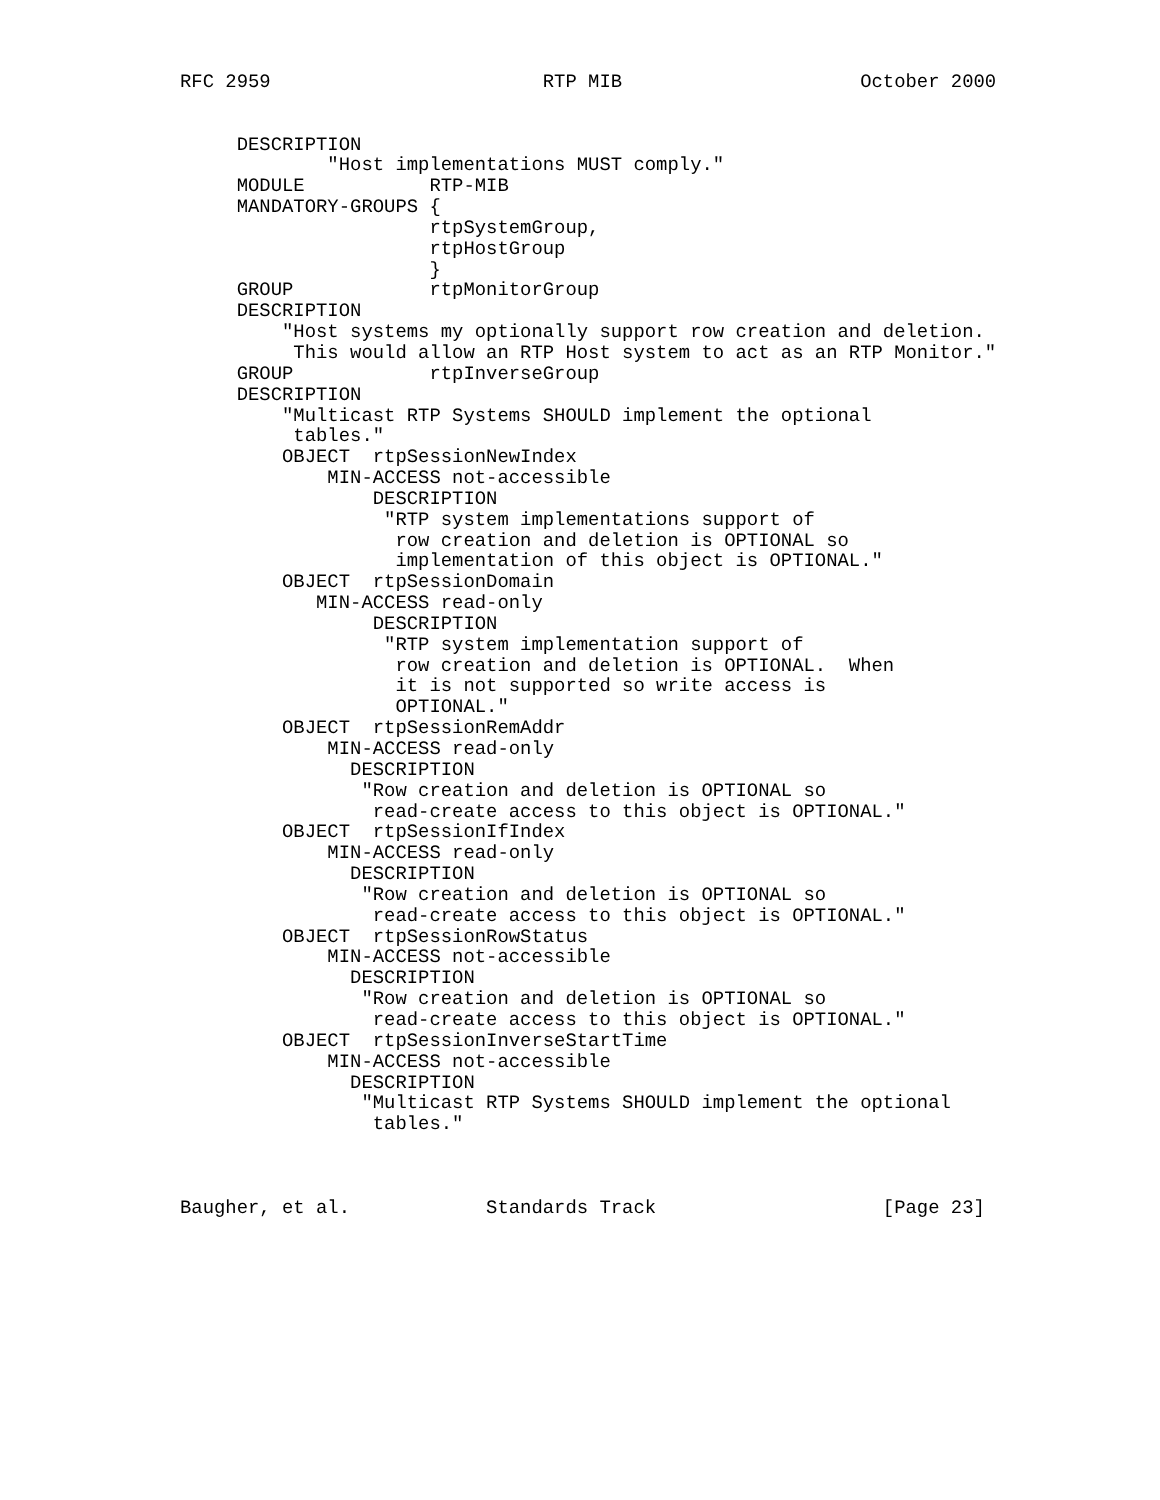RFC 2959                        RTP MIB                     October 2000


     DESCRIPTION
             "Host implementations MUST comply."
     MODULE           RTP-MIB
     MANDATORY-GROUPS {
                      rtpSystemGroup,
                      rtpHostGroup
                      }
     GROUP            rtpMonitorGroup
     DESCRIPTION
         "Host systems my optionally support row creation and deletion.
          This would allow an RTP Host system to act as an RTP Monitor."
     GROUP            rtpInverseGroup
     DESCRIPTION
         "Multicast RTP Systems SHOULD implement the optional
          tables."
         OBJECT  rtpSessionNewIndex
             MIN-ACCESS not-accessible
                 DESCRIPTION
                  "RTP system implementations support of
                   row creation and deletion is OPTIONAL so
                   implementation of this object is OPTIONAL."
         OBJECT  rtpSessionDomain
            MIN-ACCESS read-only
                 DESCRIPTION
                  "RTP system implementation support of
                   row creation and deletion is OPTIONAL.  When
                   it is not supported so write access is
                   OPTIONAL."
         OBJECT  rtpSessionRemAddr
             MIN-ACCESS read-only
               DESCRIPTION
                "Row creation and deletion is OPTIONAL so
                 read-create access to this object is OPTIONAL."
         OBJECT  rtpSessionIfIndex
             MIN-ACCESS read-only
               DESCRIPTION
                "Row creation and deletion is OPTIONAL so
                 read-create access to this object is OPTIONAL."
         OBJECT  rtpSessionRowStatus
             MIN-ACCESS not-accessible
               DESCRIPTION
                "Row creation and deletion is OPTIONAL so
                 read-create access to this object is OPTIONAL."
         OBJECT  rtpSessionInverseStartTime
             MIN-ACCESS not-accessible
               DESCRIPTION
                "Multicast RTP Systems SHOULD implement the optional
                 tables."



Baugher, et al.            Standards Track                    [Page 23]